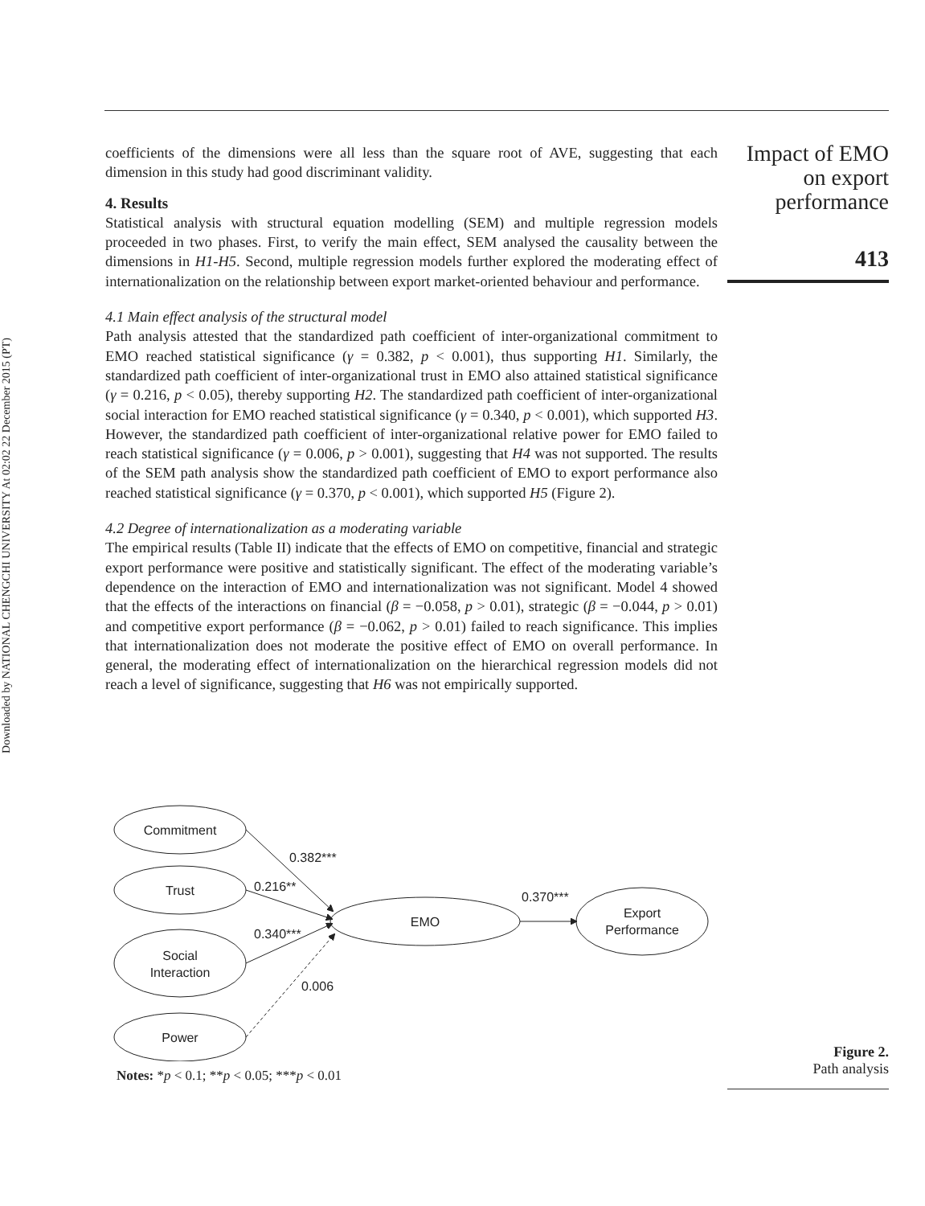Downloaded by NATIONAL CHENGCHI UNIVERSITY At 02:02 22 December 2015 (PT)
Impact of EMO
on export
performance
413
coefficients of the dimensions were all less than the square root of AVE, suggesting that each dimension in this study had good discriminant validity.
4. Results
Statistical analysis with structural equation modelling (SEM) and multiple regression models proceeded in two phases. First, to verify the main effect, SEM analysed the causality between the dimensions in H1-H5. Second, multiple regression models further explored the moderating effect of internationalization on the relationship between export market-oriented behaviour and performance.
4.1 Main effect analysis of the structural model
Path analysis attested that the standardized path coefficient of inter-organizational commitment to EMO reached statistical significance (γ = 0.382, p < 0.001), thus supporting H1. Similarly, the standardized path coefficient of inter-organizational trust in EMO also attained statistical significance (γ = 0.216, p < 0.05), thereby supporting H2. The standardized path coefficient of inter-organizational social interaction for EMO reached statistical significance (γ = 0.340, p < 0.001), which supported H3. However, the standardized path coefficient of inter-organizational relative power for EMO failed to reach statistical significance (γ = 0.006, p > 0.001), suggesting that H4 was not supported. The results of the SEM path analysis show the standardized path coefficient of EMO to export performance also reached statistical significance (γ = 0.370, p < 0.001), which supported H5 (Figure 2).
4.2 Degree of internationalization as a moderating variable
The empirical results (Table II) indicate that the effects of EMO on competitive, financial and strategic export performance were positive and statistically significant. The effect of the moderating variable’s dependence on the interaction of EMO and internationalization was not significant. Model 4 showed that the effects of the interactions on financial (β = −0.058, p > 0.01), strategic (β = −0.044, p > 0.01) and competitive export performance (β = −0.062, p > 0.01) failed to reach significance. This implies that internationalization does not moderate the positive effect of EMO on overall performance. In general, the moderating effect of internationalization on the hierarchical regression models did not reach a level of significance, suggesting that H6 was not empirically supported.
Commitment
Trust
Social
Interaction
Power
EMO
Export
Performance
0.382***
0.216**
0.340***
0.006
0.370***
Notes: *p < 0.1; **p < 0.05; ***p < 0.01
Figure 2.
Path analysis